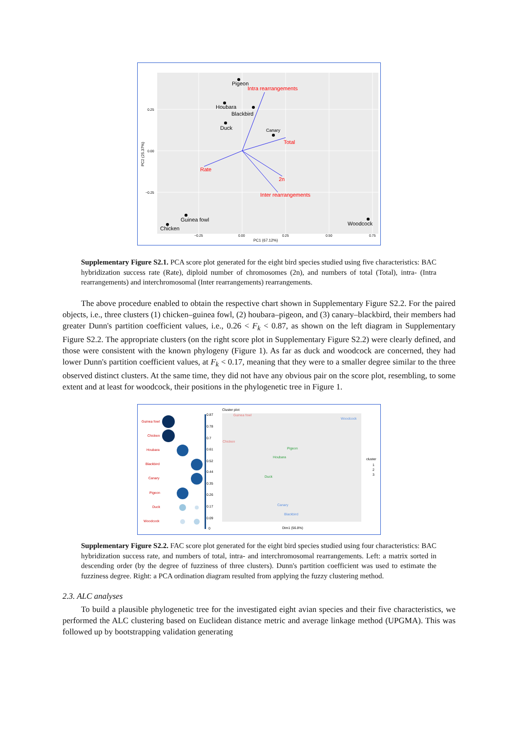Pigeon
Houbara
Blackbird
Duck
Canary
Guinea fowl
Chicken
Woodcock
Intra rearrangements
Total
Rate
2n
Inter rearrangements
0.25
0.00
−0.25
−0.25
0.00
0.25
0.50
0.75
PC1 (67.12%)
PC2 (25.37%)
Supplementary Figure S2.1. PCA score plot generated for the eight bird species studied using five characteristics: BAC hybridization success rate (Rate), diploid number of chromosomes (2n), and numbers of total (Total), intra- (Intra rearrangements) and interchromosomal (Inter rearrangements) rearrangements.
The above procedure enabled to obtain the respective chart shown in Supplementary Figure S2.2. For the paired objects, i.e., three clusters (1) chicken–guinea fowl, (2) houbara–pigeon, and (3) canary–blackbird, their members had greater Dunn's partition coefficient values, i.e., 0.26 < F<sub>k</sub> < 0.87, as shown on the left diagram in Supplementary Figure S2.2. The appropriate clusters (on the right score plot in Supplementary Figure S2.2) were clearly defined, and those were consistent with the known phylogeny (Figure 1). As far as duck and woodcock are concerned, they had lower Dunn's partition coefficient values, at F<sub>k</sub> < 0.17, meaning that they were to a smaller degree similar to the three observed distinct clusters. At the same time, they did not have any obvious pair on the score plot, resembling, to some extent and at least for woodcock, their positions in the phylogenetic tree in Figure 1.
Guinea fowl
Chicken
Houbara
Blackbird
Canary
Pigeon
Duck
Woodcock
0.87
0.78
0.7
0.61
0.52
0.44
0.35
0.26
0.17
0.09
0
Cluster plot
Guinea fowl
Chicken
Pigeon
Houbara
Duck
Woodcock
Canary
Blackbird
Dim1 (56.8%)
cluster
1
2
3
Supplementary Figure S2.2. FAC score plot generated for the eight bird species studied using four characteristics: BAC hybridization success rate, and numbers of total, intra- and interchromosomal rearrangements. Left: a matrix sorted in descending order (by the degree of fuzziness of three clusters). Dunn's partition coefficient was used to estimate the fuzziness degree. Right: a PCA ordination diagram resulted from applying the fuzzy clustering method.
2.3. ALC analyses
To build a plausible phylogenetic tree for the investigated eight avian species and their five characteristics, we performed the ALC clustering based on Euclidean distance metric and average linkage method (UPGMA). This was followed up by bootstrapping validation generating